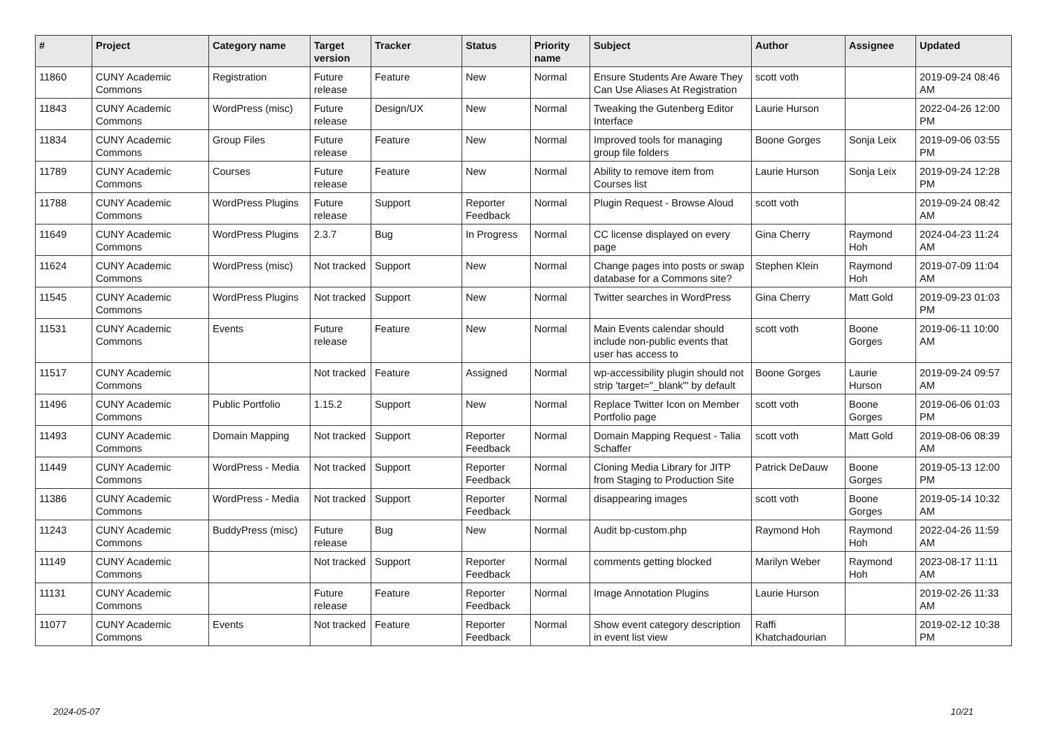| # | Project | Category name | Target version | Tracker | Status | Priority name | Subject | Author | Assignee | Updated |
| --- | --- | --- | --- | --- | --- | --- | --- | --- | --- | --- |
| 11860 | CUNY Academic Commons | Registration | Future release | Feature | New | Normal | Ensure Students Are Aware They Can Use Aliases At Registration | scott voth | | 2019-09-24 08:46 AM |
| 11843 | CUNY Academic Commons | WordPress (misc) | Future release | Design/UX | New | Normal | Tweaking the Gutenberg Editor Interface | Laurie Hurson | | 2022-04-26 12:00 PM |
| 11834 | CUNY Academic Commons | Group Files | Future release | Feature | New | Normal | Improved tools for managing group file folders | Boone Gorges | Sonja Leix | 2019-09-06 03:55 PM |
| 11789 | CUNY Academic Commons | Courses | Future release | Feature | New | Normal | Ability to remove item from Courses list | Laurie Hurson | Sonja Leix | 2019-09-24 12:28 PM |
| 11788 | CUNY Academic Commons | WordPress Plugins | Future release | Support | Reporter Feedback | Normal | Plugin Request - Browse Aloud | scott voth | | 2019-09-24 08:42 AM |
| 11649 | CUNY Academic Commons | WordPress Plugins | 2.3.7 | Bug | In Progress | Normal | CC license displayed on every page | Gina Cherry | Raymond Hoh | 2024-04-23 11:24 AM |
| 11624 | CUNY Academic Commons | WordPress (misc) | Not tracked | Support | New | Normal | Change pages into posts or swap database for a Commons site? | Stephen Klein | Raymond Hoh | 2019-07-09 11:04 AM |
| 11545 | CUNY Academic Commons | WordPress Plugins | Not tracked | Support | New | Normal | Twitter searches in WordPress | Gina Cherry | Matt Gold | 2019-09-23 01:03 PM |
| 11531 | CUNY Academic Commons | Events | Future release | Feature | New | Normal | Main Events calendar should include non-public events that user has access to | scott voth | Boone Gorges | 2019-06-11 10:00 AM |
| 11517 | CUNY Academic Commons | | Not tracked | Feature | Assigned | Normal | wp-accessibility plugin should not strip 'target="_blank"' by default | Boone Gorges | Laurie Hurson | 2019-09-24 09:57 AM |
| 11496 | CUNY Academic Commons | Public Portfolio | 1.15.2 | Support | New | Normal | Replace Twitter Icon on Member Portfolio page | scott voth | Boone Gorges | 2019-06-06 01:03 PM |
| 11493 | CUNY Academic Commons | Domain Mapping | Not tracked | Support | Reporter Feedback | Normal | Domain Mapping Request - Talia Schaffer | scott voth | Matt Gold | 2019-08-06 08:39 AM |
| 11449 | CUNY Academic Commons | WordPress - Media | Not tracked | Support | Reporter Feedback | Normal | Cloning Media Library for JITP from Staging to Production Site | Patrick DeDauw | Boone Gorges | 2019-05-13 12:00 PM |
| 11386 | CUNY Academic Commons | WordPress - Media | Not tracked | Support | Reporter Feedback | Normal | disappearing images | scott voth | Boone Gorges | 2019-05-14 10:32 AM |
| 11243 | CUNY Academic Commons | BuddyPress (misc) | Future release | Bug | New | Normal | Audit bp-custom.php | Raymond Hoh | Raymond Hoh | 2022-04-26 11:59 AM |
| 11149 | CUNY Academic Commons | | Not tracked | Support | Reporter Feedback | Normal | comments getting blocked | Marilyn Weber | Raymond Hoh | 2023-08-17 11:11 AM |
| 11131 | CUNY Academic Commons | | Future release | Feature | Reporter Feedback | Normal | Image Annotation Plugins | Laurie Hurson | | 2019-02-26 11:33 AM |
| 11077 | CUNY Academic Commons | Events | Not tracked | Feature | Reporter Feedback | Normal | Show event category description in event list view | Raffi Khatchadourian | | 2019-02-12 10:38 PM |
2024-05-07 10/21